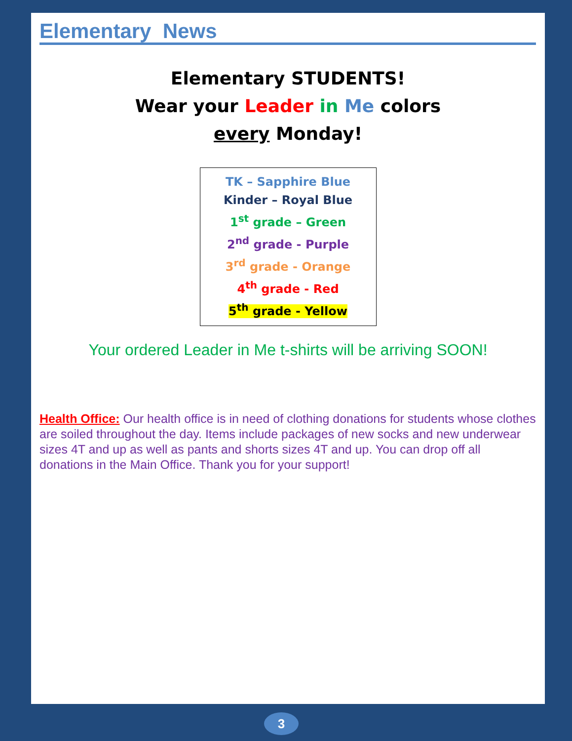Elementary News
Elementary STUDENTS!
Wear your Leader in Me colors
every Monday!
TK – Sapphire Blue
Kinder – Royal Blue
1<sup>st</sup> grade – Green
2<sup>nd</sup> grade - Purple
3<sup>rd</sup> grade - Orange
4<sup>th</sup> grade - Red
5<sup>th</sup> grade - Yellow
Your ordered Leader in Me t-shirts will be arriving SOON!
Health Office: Our health office is in need of clothing donations for students whose clothes are soiled throughout the day. Items include packages of new socks and new underwear sizes 4T and up as well as pants and shorts sizes 4T and up. You can drop off all donations in the Main Office. Thank you for your support!
3